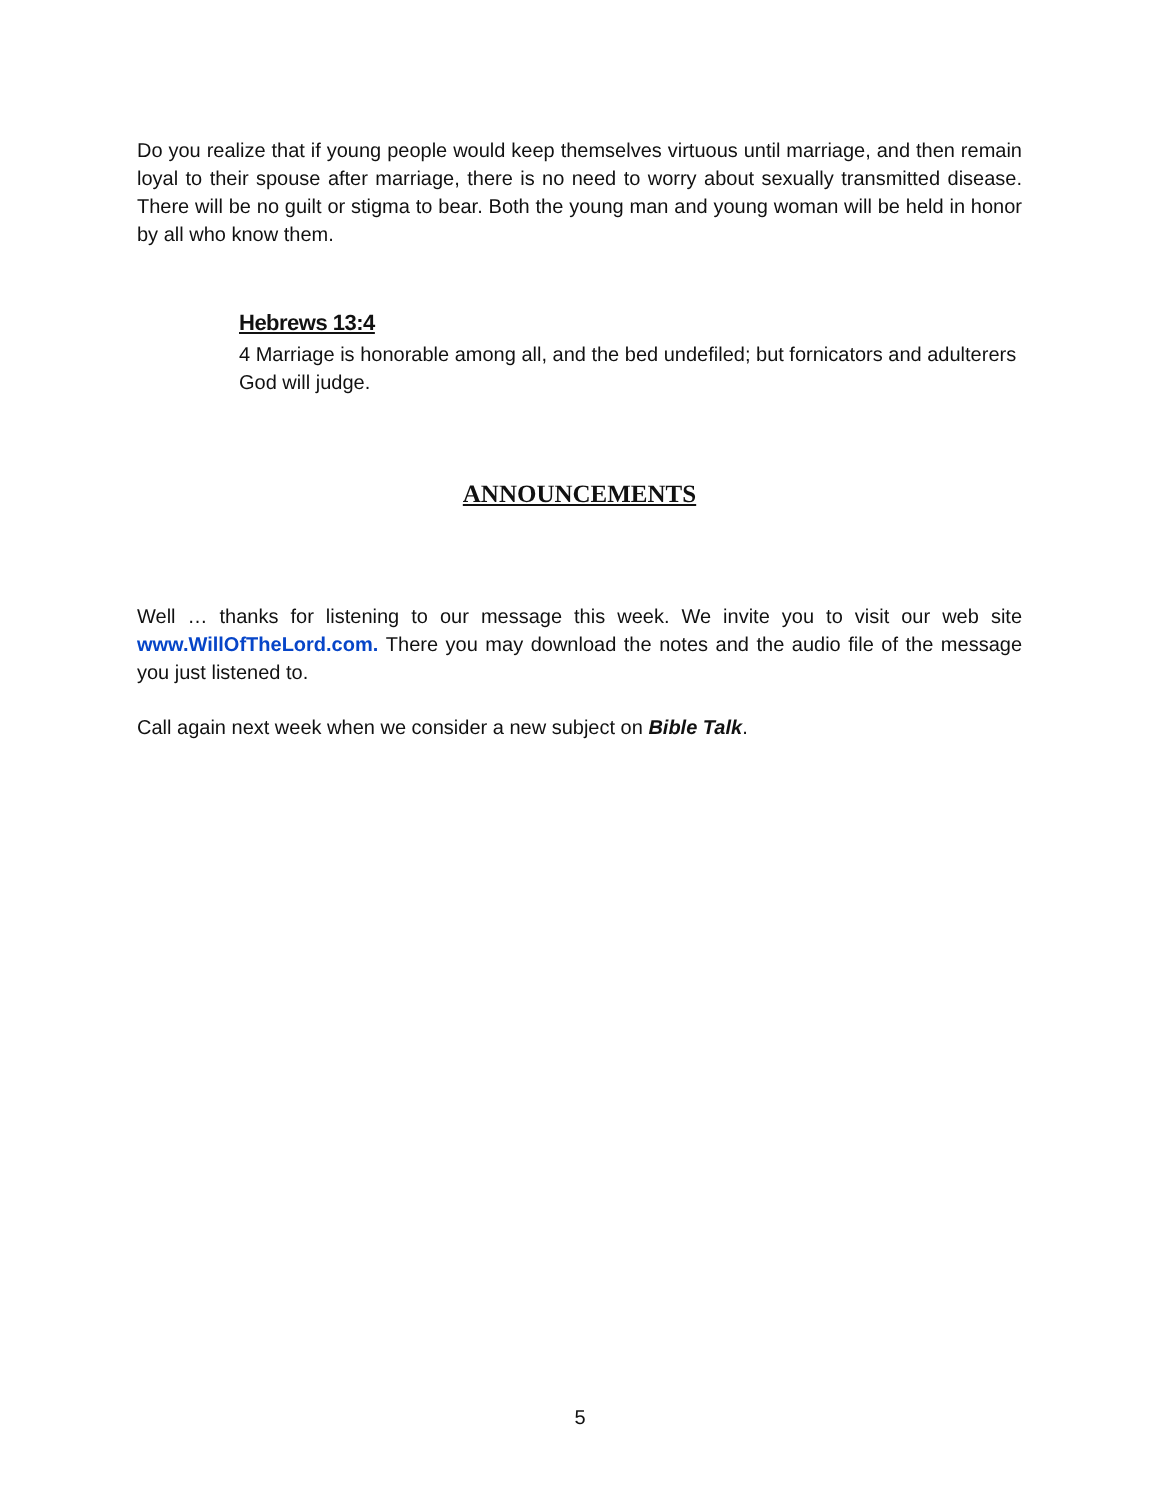Do you realize that if young people would keep themselves virtuous until marriage, and then remain loyal to their spouse after marriage, there is no need to worry about sexually transmitted disease. There will be no guilt or stigma to bear. Both the young man and young woman will be held in honor by all who know them.
Hebrews 13:4
4 Marriage is honorable among all, and the bed undefiled; but fornicators and adulterers God will judge.
ANNOUNCEMENTS
Well … thanks for listening to our message this week. We invite you to visit our web site www.WillOfTheLord.com. There you may download the notes and the audio file of the message you just listened to.
Call again next week when we consider a new subject on Bible Talk.
5